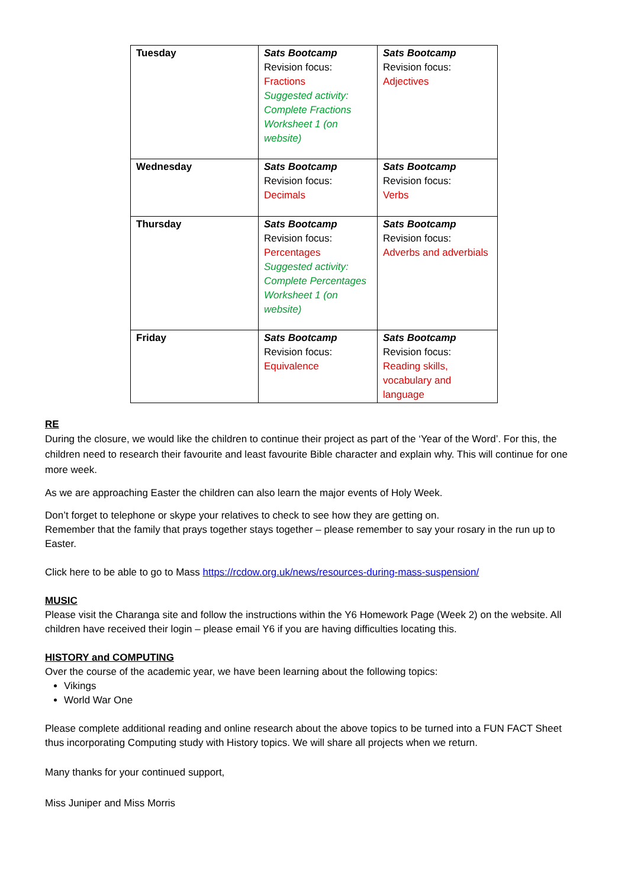| Tuesday | Sats Bootcamp Revision focus: Fractions Suggested activity: Complete Fractions Worksheet 1 (on website) | Sats Bootcamp Revision focus: Adjectives |
| Wednesday | Sats Bootcamp Revision focus: Decimals | Sats Bootcamp Revision focus: Verbs |
| Thursday | Sats Bootcamp Revision focus: Percentages Suggested activity: Complete Percentages Worksheet 1 (on website) | Sats Bootcamp Revision focus: Adverbs and adverbials |
| Friday | Sats Bootcamp Revision focus: Equivalence | Sats Bootcamp Revision focus: Reading skills, vocabulary and language |
RE
During the closure, we would like the children to continue their project as part of the ‘Year of the Word’. For this, the children need to research their favourite and least favourite Bible character and explain why. This will continue for one more week.
As we are approaching Easter the children can also learn the major events of Holy Week.
Don’t forget to telephone or skype your relatives to check to see how they are getting on.
Remember that the family that prays together stays together – please remember to say your rosary in the run up to Easter.
Click here to be able to go to Mass https://rcdow.org.uk/news/resources-during-mass-suspension/
MUSIC
Please visit the Charanga site and follow the instructions within the Y6 Homework Page (Week 2) on the website. All children have received their login – please email Y6 if you are having difficulties locating this.
HISTORY and COMPUTING
Over the course of the academic year, we have been learning about the following topics:
Vikings
World War One
Please complete additional reading and online research about the above topics to be turned into a FUN FACT Sheet thus incorporating Computing study with History topics. We will share all projects when we return.
Many thanks for your continued support,
Miss Juniper and Miss Morris